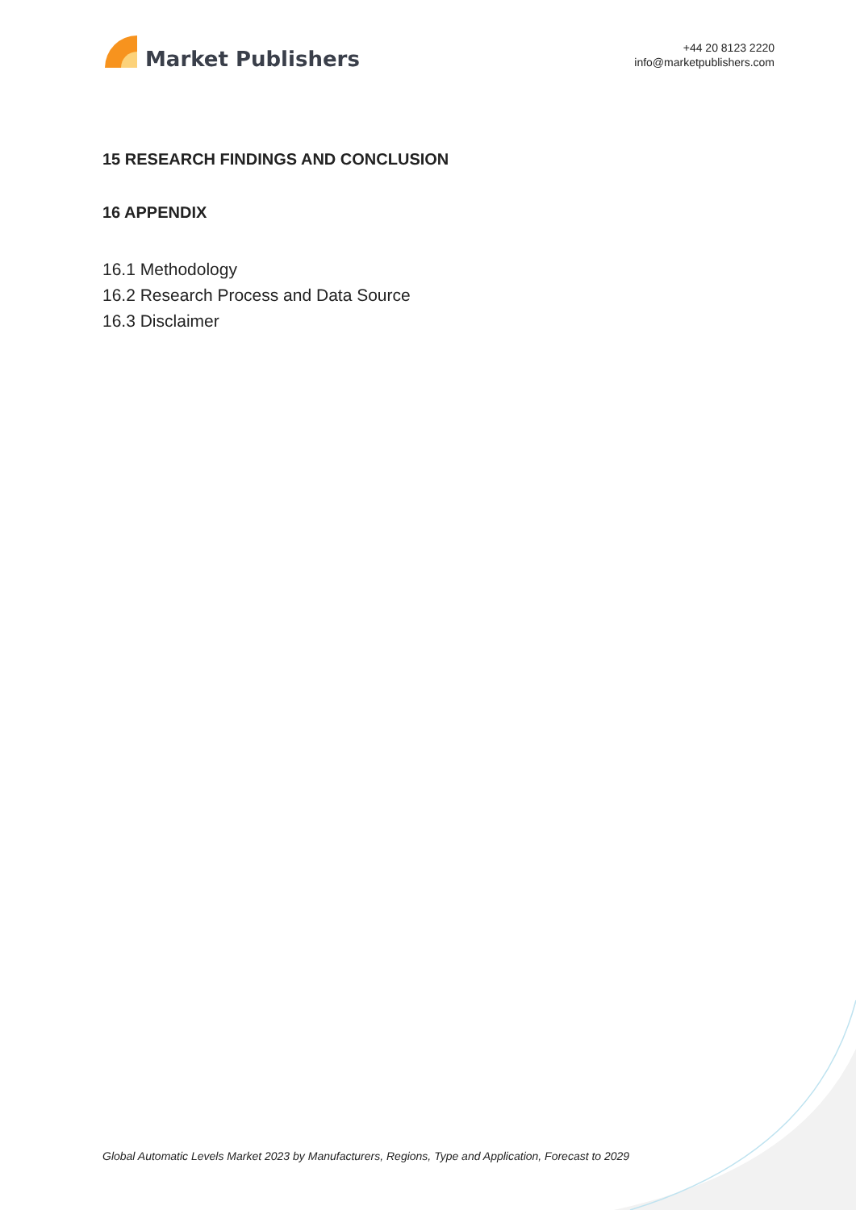Market Publishers
+44 20 8123 2220
info@marketpublishers.com
15 RESEARCH FINDINGS AND CONCLUSION
16 APPENDIX
16.1 Methodology
16.2 Research Process and Data Source
16.3 Disclaimer
Global Automatic Levels Market 2023 by Manufacturers, Regions, Type and Application, Forecast to 2029